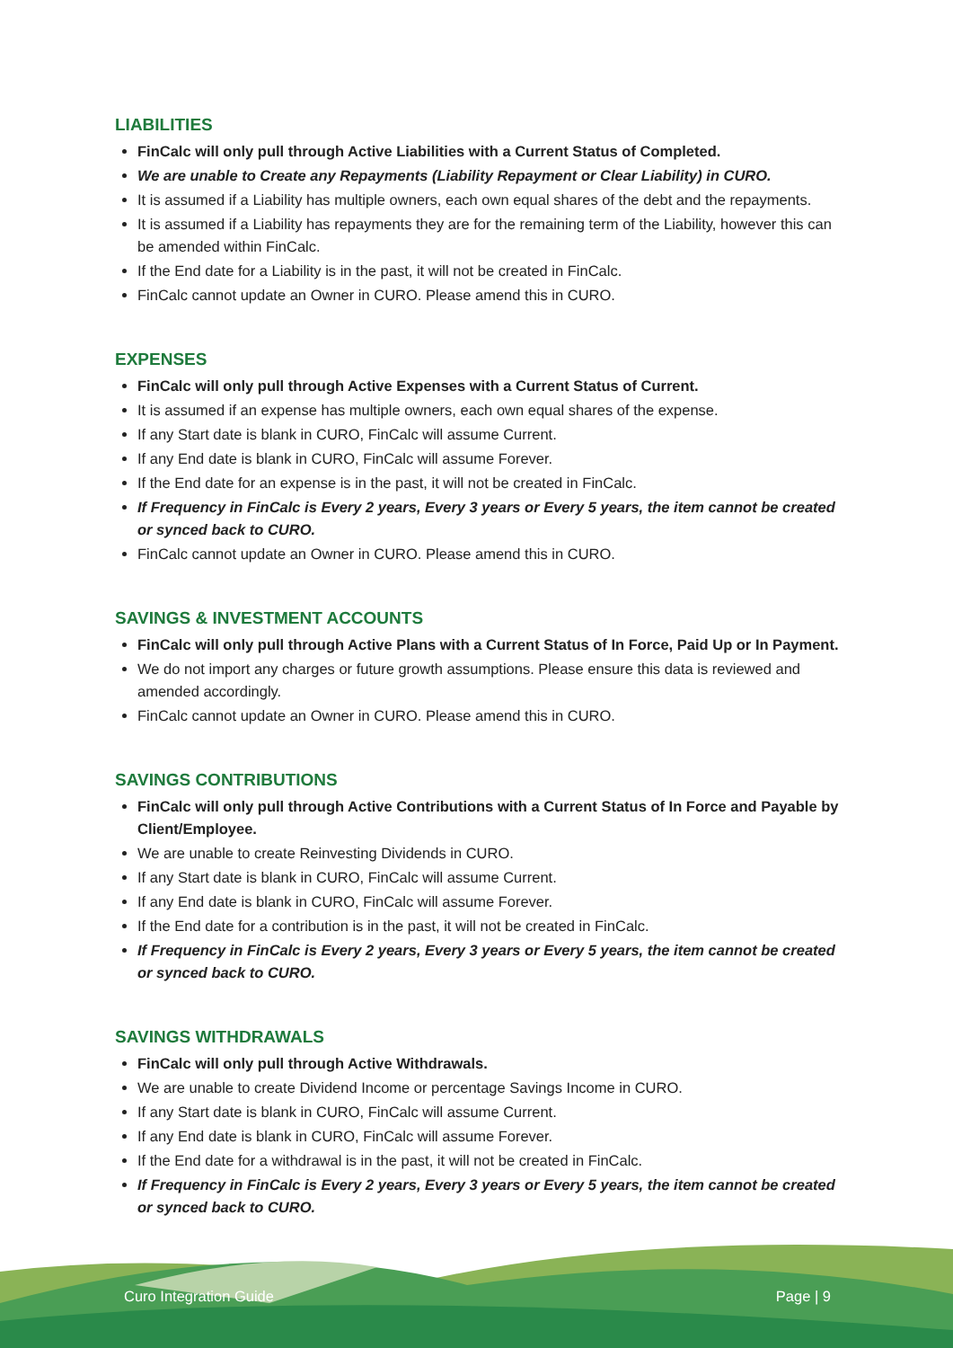LIABILITIES
FinCalc will only pull through Active Liabilities with a Current Status of Completed.
We are unable to Create any Repayments (Liability Repayment or Clear Liability) in CURO.
It is assumed if a Liability has multiple owners, each own equal shares of the debt and the repayments.
It is assumed if a Liability has repayments they are for the remaining term of the Liability, however this can be amended within FinCalc.
If the End date for a Liability is in the past, it will not be created in FinCalc.
FinCalc cannot update an Owner in CURO. Please amend this in CURO.
EXPENSES
FinCalc will only pull through Active Expenses with a Current Status of Current.
It is assumed if an expense has multiple owners, each own equal shares of the expense.
If any Start date is blank in CURO, FinCalc will assume Current.
If any End date is blank in CURO, FinCalc will assume Forever.
If the End date for an expense is in the past, it will not be created in FinCalc.
If Frequency in FinCalc is Every 2 years, Every 3 years or Every 5 years, the item cannot be created or synced back to CURO.
FinCalc cannot update an Owner in CURO. Please amend this in CURO.
SAVINGS & INVESTMENT ACCOUNTS
FinCalc will only pull through Active Plans with a Current Status of In Force, Paid Up or In Payment.
We do not import any charges or future growth assumptions. Please ensure this data is reviewed and amended accordingly.
FinCalc cannot update an Owner in CURO. Please amend this in CURO.
SAVINGS CONTRIBUTIONS
FinCalc will only pull through Active Contributions with a Current Status of In Force and Payable by Client/Employee.
We are unable to create Reinvesting Dividends in CURO.
If any Start date is blank in CURO, FinCalc will assume Current.
If any End date is blank in CURO, FinCalc will assume Forever.
If the End date for a contribution is in the past, it will not be created in FinCalc.
If Frequency in FinCalc is Every 2 years, Every 3 years or Every 5 years, the item cannot be created or synced back to CURO.
SAVINGS WITHDRAWALS
FinCalc will only pull through Active Withdrawals.
We are unable to create Dividend Income or percentage Savings Income in CURO.
If any Start date is blank in CURO, FinCalc will assume Current.
If any End date is blank in CURO, FinCalc will assume Forever.
If the End date for a withdrawal is in the past, it will not be created in FinCalc.
If Frequency in FinCalc is Every 2 years, Every 3 years or Every 5 years, the item cannot be created or synced back to CURO.
Curo Integration Guide Page | 9